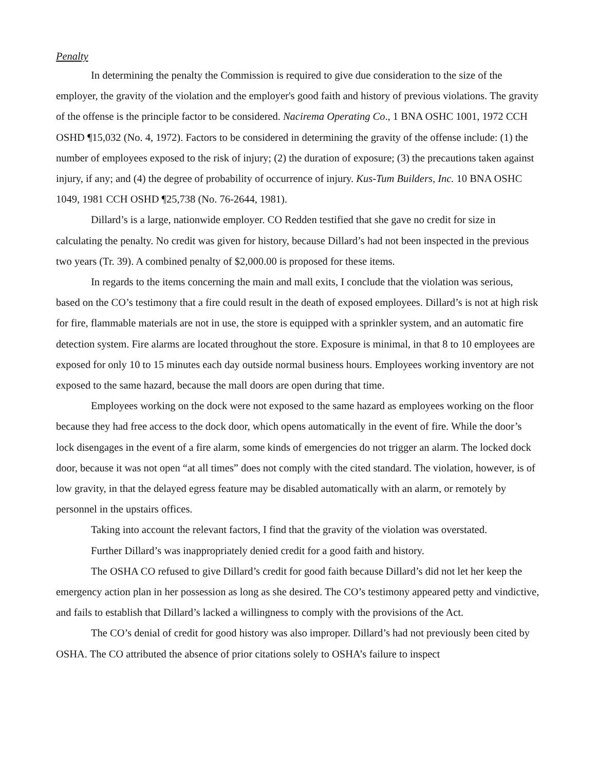Penalty
In determining the penalty the Commission is required to give due consideration to the size of the employer, the gravity of the violation and the employer's good faith and history of previous violations. The gravity of the offense is the principle factor to be considered. Nacirema Operating Co., 1 BNA OSHC 1001, 1972 CCH OSHD ¶15,032 (No. 4, 1972). Factors to be considered in determining the gravity of the offense include: (1) the number of employees exposed to the risk of injury; (2) the duration of exposure; (3) the precautions taken against injury, if any; and (4) the degree of probability of occurrence of injury. Kus-Tum Builders, Inc. 10 BNA OSHC 1049, 1981 CCH OSHD ¶25,738 (No. 76-2644, 1981).
Dillard’s is a large, nationwide employer. CO Redden testified that she gave no credit for size in calculating the penalty. No credit was given for history, because Dillard’s had not been inspected in the previous two years (Tr. 39). A combined penalty of $2,000.00 is proposed for these items.
In regards to the items concerning the main and mall exits, I conclude that the violation was serious, based on the CO’s testimony that a fire could result in the death of exposed employees. Dillard’s is not at high risk for fire, flammable materials are not in use, the store is equipped with a sprinkler system, and an automatic fire detection system. Fire alarms are located throughout the store. Exposure is minimal, in that 8 to 10 employees are exposed for only 10 to 15 minutes each day outside normal business hours. Employees working inventory are not exposed to the same hazard, because the mall doors are open during that time.
Employees working on the dock were not exposed to the same hazard as employees working on the floor because they had free access to the dock door, which opens automatically in the event of fire. While the door’s lock disengages in the event of a fire alarm, some kinds of emergencies do not trigger an alarm. The locked dock door, because it was not open “at all times” does not comply with the cited standard. The violation, however, is of low gravity, in that the delayed egress feature may be disabled automatically with an alarm, or remotely by personnel in the upstairs offices.
Taking into account the relevant factors, I find that the gravity of the violation was overstated.
Further Dillard’s was inappropriately denied credit for a good faith and history.
The OSHA CO refused to give Dillard’s credit for good faith because Dillard’s did not let her keep the emergency action plan in her possession as long as she desired. The CO’s testimony appeared petty and vindictive, and fails to establish that Dillard’s lacked a willingness to comply with the provisions of the Act.
The CO’s denial of credit for good history was also improper. Dillard’s had not previously been cited by OSHA. The CO attributed the absence of prior citations solely to OSHA’s failure to inspect